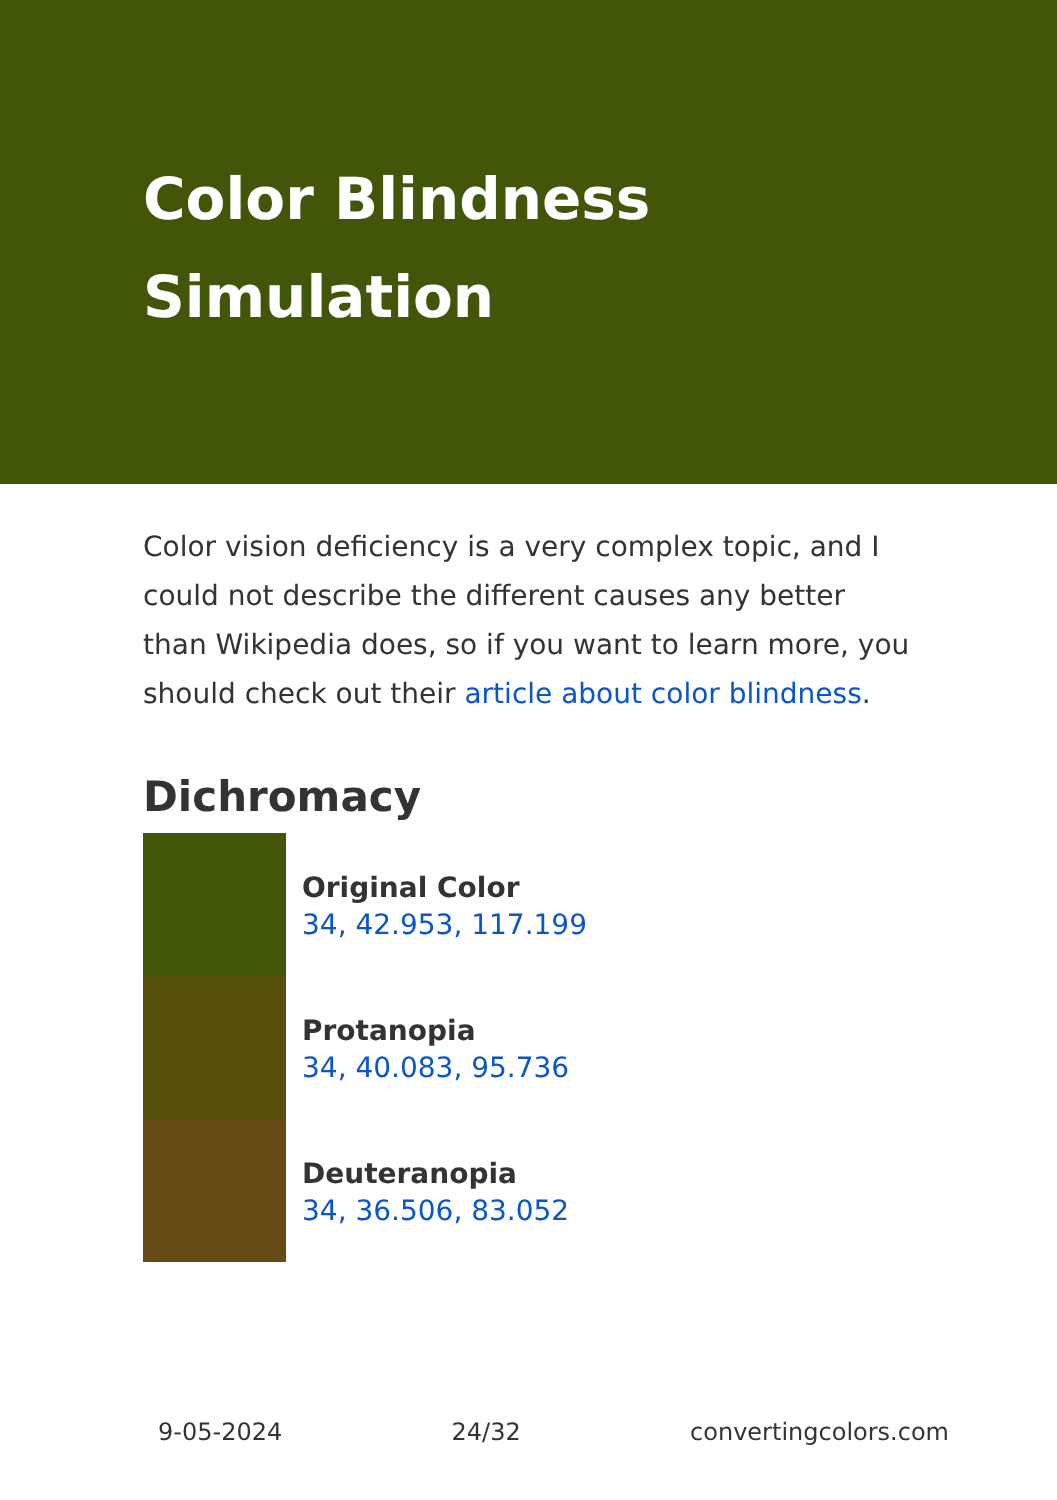Color Blindness Simulation
Color vision deficiency is a very complex topic, and I could not describe the different causes any better than Wikipedia does, so if you want to learn more, you should check out their article about color blindness.
Dichromacy
Original Color
34, 42.953, 117.199
Protanopia
34, 40.083, 95.736
Deuteranopia
34, 36.506, 83.052
9-05-2024 24/32 convertingcolors.com